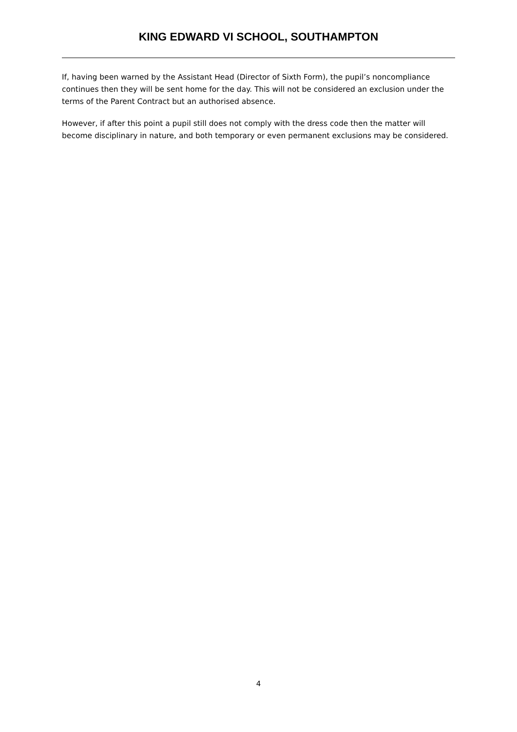KING EDWARD VI SCHOOL, SOUTHAMPTON
If, having been warned by the Assistant Head (Director of Sixth Form), the pupil’s noncompliance continues then they will be sent home for the day. This will not be considered an exclusion under the terms of the Parent Contract but an authorised absence.
However, if after this point a pupil still does not comply with the dress code then the matter will become disciplinary in nature, and both temporary or even permanent exclusions may be considered.
4